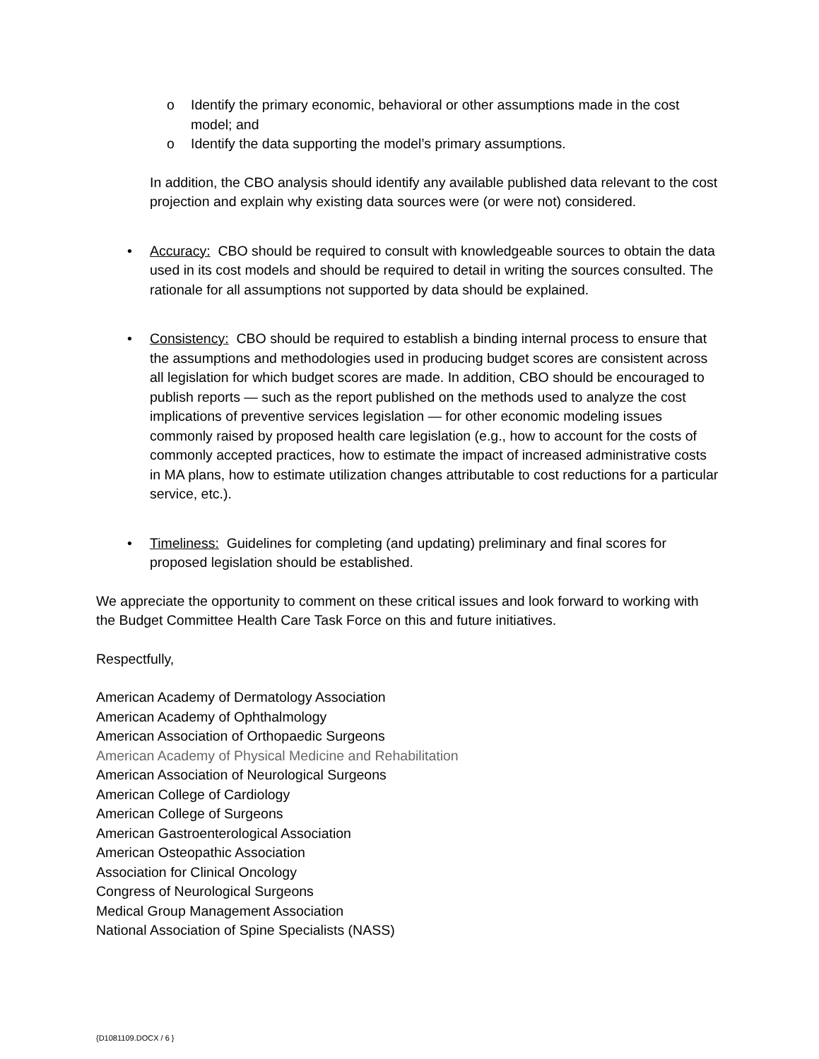o Identify the primary economic, behavioral or other assumptions made in the cost model; and
o Identify the data supporting the model’s primary assumptions.
In addition, the CBO analysis should identify any available published data relevant to the cost projection and explain why existing data sources were (or were not) considered.
• Accuracy: CBO should be required to consult with knowledgeable sources to obtain the data used in its cost models and should be required to detail in writing the sources consulted. The rationale for all assumptions not supported by data should be explained.
• Consistency: CBO should be required to establish a binding internal process to ensure that the assumptions and methodologies used in producing budget scores are consistent across all legislation for which budget scores are made. In addition, CBO should be encouraged to publish reports — such as the report published on the methods used to analyze the cost implications of preventive services legislation — for other economic modeling issues commonly raised by proposed health care legislation (e.g., how to account for the costs of commonly accepted practices, how to estimate the impact of increased administrative costs in MA plans, how to estimate utilization changes attributable to cost reductions for a particular service, etc.).
• Timeliness: Guidelines for completing (and updating) preliminary and final scores for proposed legislation should be established.
We appreciate the opportunity to comment on these critical issues and look forward to working with the Budget Committee Health Care Task Force on this and future initiatives.
Respectfully,
American Academy of Dermatology Association
American Academy of Ophthalmology
American Association of Orthopaedic Surgeons
American Academy of Physical Medicine and Rehabilitation
American Association of Neurological Surgeons
American College of Cardiology
American College of Surgeons
American Gastroenterological Association
American Osteopathic Association
Association for Clinical Oncology
Congress of Neurological Surgeons
Medical Group Management Association
National Association of Spine Specialists (NASS)
{D1081109.DOCX / 6 }